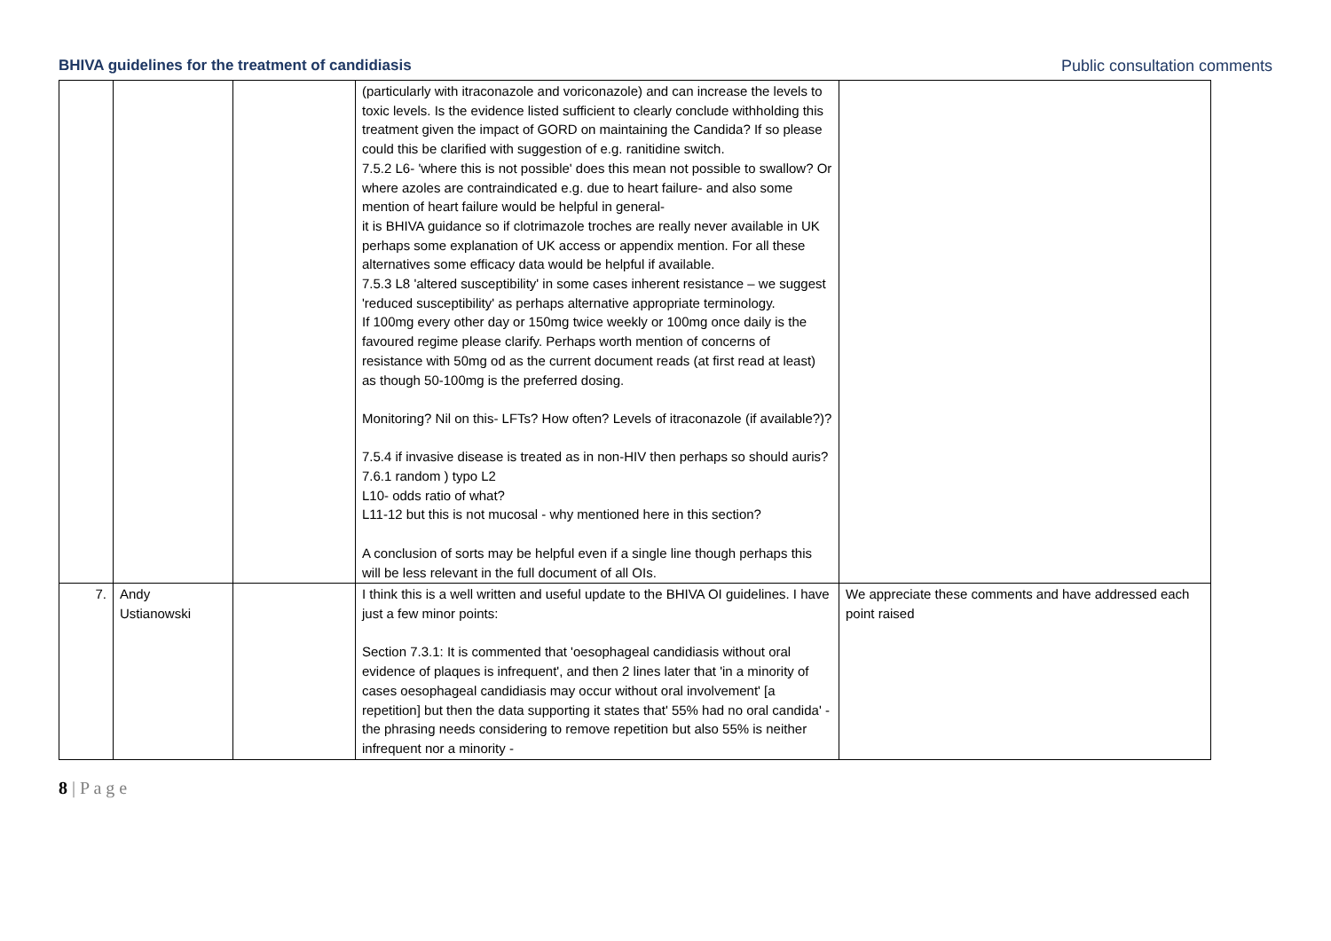BHIVA guidelines for the treatment of candidiasis Public consultation comments
| | | | (particularly with itraconazole and voriconazole) and can increase the levels to toxic levels. Is the evidence listed sufficient to clearly conclude withholding this treatment given the impact of GORD on maintaining the Candida? If so please could this be clarified with suggestion of e.g. ranitidine switch. 7.5.2 L6- 'where this is not possible' does this mean not possible to swallow? Or where azoles are contraindicated e.g. due to heart failure- and also some mention of heart failure would be helpful in general- it is BHIVA guidance so if clotrimazole troches are really never available in UK perhaps some explanation of UK access or appendix mention. For all these alternatives some efficacy data would be helpful if available. 7.5.3 L8 'altered susceptibility' in some cases inherent resistance – we suggest 'reduced susceptibility' as perhaps alternative appropriate terminology. If 100mg every other day or 150mg twice weekly or 100mg once daily is the favoured regime please clarify. Perhaps worth mention of concerns of resistance with 50mg od as the current document reads (at first read at least) as though 50-100mg is the preferred dosing. Monitoring? Nil on this- LFTs? How often? Levels of itraconazole (if available?)? 7.5.4 if invasive disease is treated as in non-HIV then perhaps so should auris? 7.6.1 random ) typo L2 L10- odds ratio of what? L11-12 but this is not mucosal - why mentioned here in this section? A conclusion of sorts may be helpful even if a single line though perhaps this will be less relevant in the full document of all OIs. | |
| 7. | Andy Ustianowski | | I think this is a well written and useful update to the BHIVA OI guidelines. I have just a few minor points: Section 7.3.1: It is commented that 'oesophageal candidiasis without oral evidence of plaques is infrequent', and then 2 lines later that 'in a minority of cases oesophageal candidiasis may occur without oral involvement' [a repetition] but then the data supporting it states that' 55% had no oral candida' - the phrasing needs considering to remove repetition but also 55% is neither infrequent nor a minority - | We appreciate these comments and have addressed each point raised |
8 | P a g e